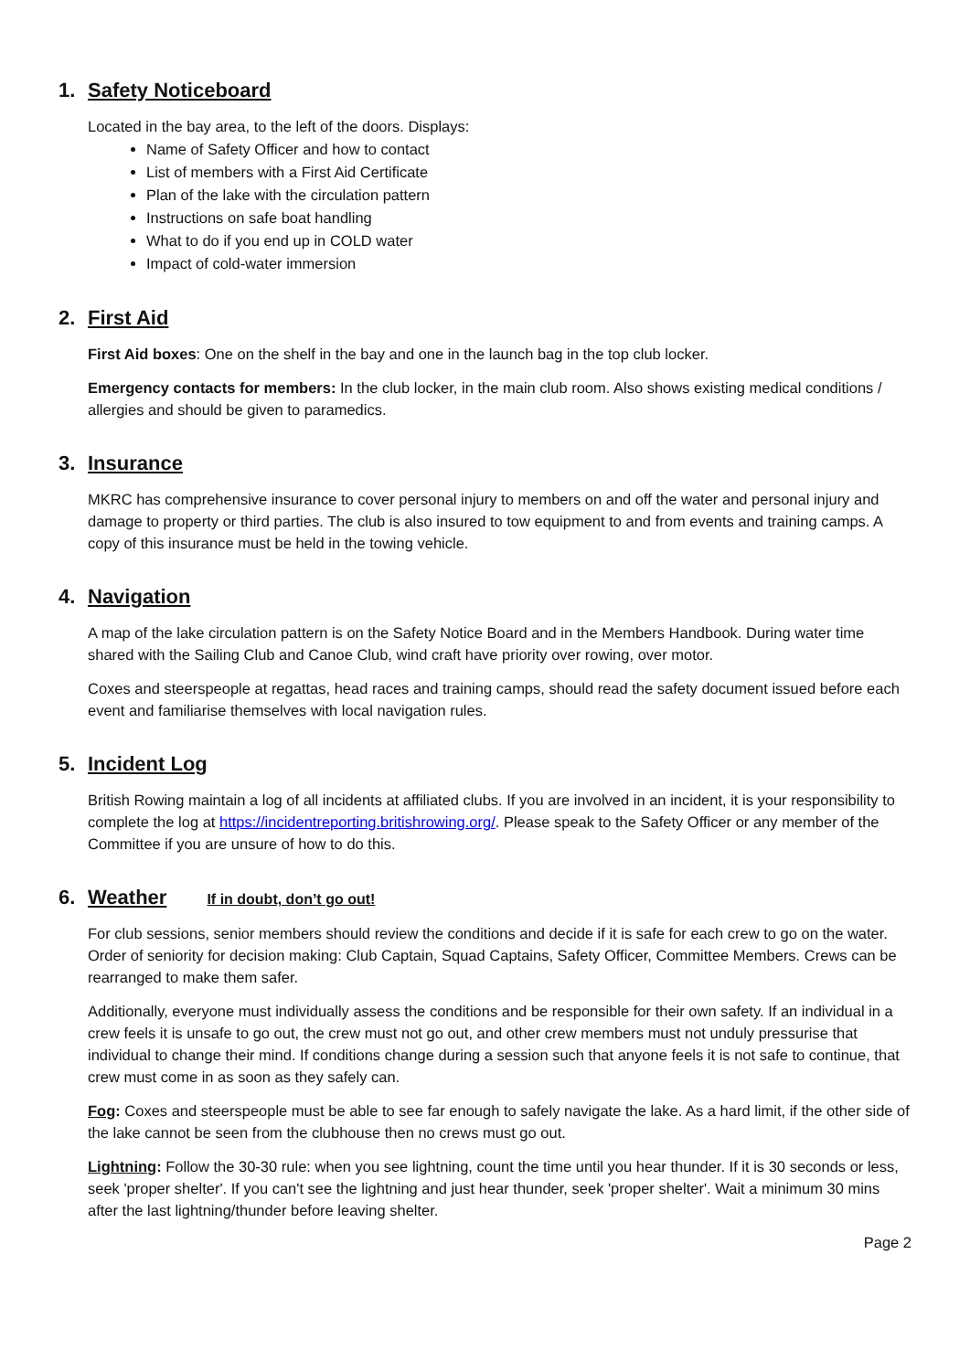1. Safety Noticeboard
Located in the bay area, to the left of the doors. Displays:
Name of Safety Officer and how to contact
List of members with a First Aid Certificate
Plan of the lake with the circulation pattern
Instructions on safe boat handling
What to do if you end up in COLD water
Impact of cold-water immersion
2. First Aid
First Aid boxes: One on the shelf in the bay and one in the launch bag in the top club locker.
Emergency contacts for members: In the club locker, in the main club room. Also shows existing medical conditions / allergies and should be given to paramedics.
3. Insurance
MKRC has comprehensive insurance to cover personal injury to members on and off the water and personal injury and damage to property or third parties. The club is also insured to tow equipment to and from events and training camps. A copy of this insurance must be held in the towing vehicle.
4. Navigation
A map of the lake circulation pattern is on the Safety Notice Board and in the Members Handbook. During water time shared with the Sailing Club and Canoe Club, wind craft have priority over rowing, over motor.
Coxes and steerspeople at regattas, head races and training camps, should read the safety document issued before each event and familiarise themselves with local navigation rules.
5. Incident Log
British Rowing maintain a log of all incidents at affiliated clubs. If you are involved in an incident, it is your responsibility to complete the log at https://incidentreporting.britishrowing.org/. Please speak to the Safety Officer or any member of the Committee if you are unsure of how to do this.
6. Weather If in doubt, don’t go out!
For club sessions, senior members should review the conditions and decide if it is safe for each crew to go on the water. Order of seniority for decision making: Club Captain, Squad Captains, Safety Officer, Committee Members. Crews can be rearranged to make them safer.
Additionally, everyone must individually assess the conditions and be responsible for their own safety. If an individual in a crew feels it is unsafe to go out, the crew must not go out, and other crew members must not unduly pressurise that individual to change their mind. If conditions change during a session such that anyone feels it is not safe to continue, that crew must come in as soon as they safely can.
Fog: Coxes and steerspeople must be able to see far enough to safely navigate the lake. As a hard limit, if the other side of the lake cannot be seen from the clubhouse then no crews must go out.
Lightning: Follow the 30-30 rule: when you see lightning, count the time until you hear thunder. If it is 30 seconds or less, seek 'proper shelter'. If you can't see the lightning and just hear thunder, seek 'proper shelter'. Wait a minimum 30 mins after the last lightning/thunder before leaving shelter.
Page 2